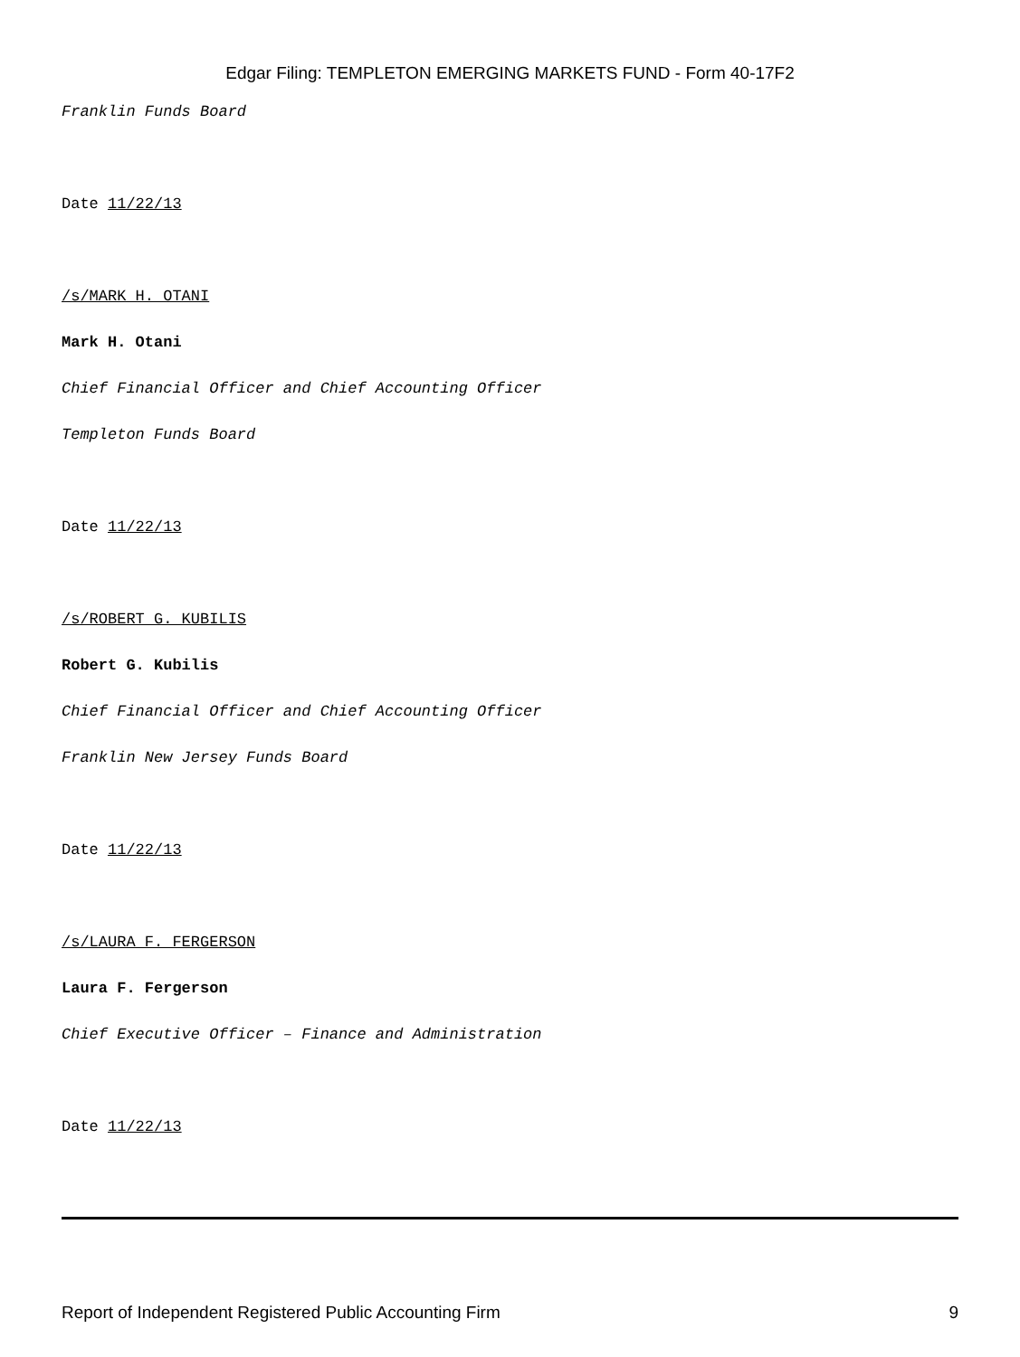Edgar Filing: TEMPLETON EMERGING MARKETS FUND - Form 40-17F2
Franklin Funds Board
Date 11/22/13
/s/MARK H. OTANI
Mark H. Otani
Chief Financial Officer and Chief Accounting Officer
Templeton Funds Board
Date 11/22/13
/s/ROBERT G. KUBILIS
Robert G. Kubilis
Chief Financial Officer and Chief Accounting Officer
Franklin New Jersey Funds Board
Date 11/22/13
/s/LAURA F. FERGERSON
Laura F. Fergerson
Chief Executive Officer – Finance and Administration
Date 11/22/13
Report of Independent Registered Public Accounting Firm 9